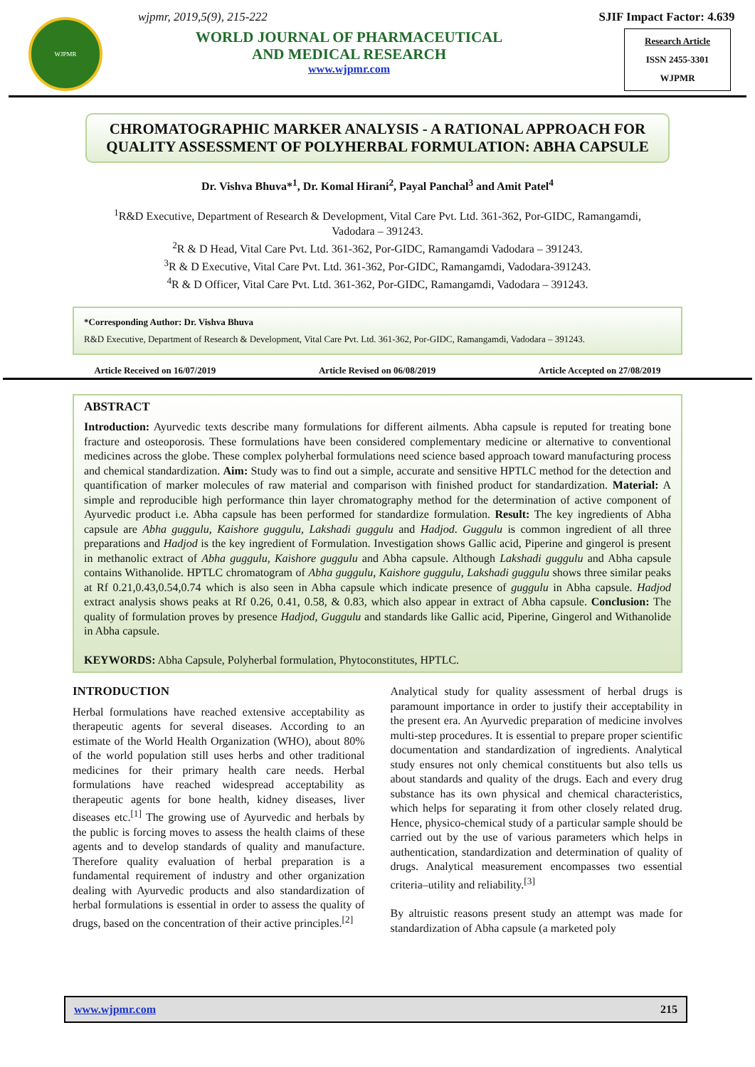WJPMR
wjpmr, 2019,5(9), 215-222
WORLD JOURNAL OF PHARMACEUTICAL
AND MEDICAL RESEARCH
www.wjpmr.com
SJIF Impact Factor: 4.639
Research Article
ISSN 2455-3301
WJPMR
CHROMATOGRAPHIC MARKER ANALYSIS - A RATIONAL APPROACH FOR QUALITY ASSESSMENT OF POLYHERBAL FORMULATION: ABHA CAPSULE
Dr. Vishva Bhuva*<sup>1</sup>, Dr. Komal Hirani<sup>2</sup>, Payal Panchal<sup>3</sup> and Amit Patel<sup>4</sup>
<sup>1</sup> R&D Executive, Department of Research & Development, Vital Care Pvt. Ltd. 361-362, Por-GIDC, Ramangamdi,
Vadodara – 391243.
<sup>2</sup> R & D Head, Vital Care Pvt. Ltd. 361-362, Por-GIDC, Ramangamdi Vadodara – 391243.
<sup>3</sup> R & D Executive, Vital Care Pvt. Ltd. 361-362, Por-GIDC, Ramangamdi, Vadodara-391243.
<sup>4</sup> R & D Officer, Vital Care Pvt. Ltd. 361-362, Por-GIDC, Ramangamdi, Vadodara – 391243.
*Corresponding Author: Dr. Vishva Bhuva
R&D Executive, Department of Research & Development, Vital Care Pvt. Ltd. 361-362, Por-GIDC, Ramangamdi, Vadodara – 391243.
Article Received on 16/07/2019 Article Revised on 06/08/2019 Article Accepted on 27/08/2019
ABSTRACT
Introduction: Ayurvedic texts describe many formulations for different ailments. Abha capsule is reputed for treating bone fracture and osteoporosis. These formulations have been considered complementary medicine or alternative to conventional medicines across the globe. These complex polyherbal formulations need science based approach toward manufacturing process and chemical standardization. Aim: Study was to find out a simple, accurate and sensitive HPTLC method for the detection and quantification of marker molecules of raw material and comparison with finished product for standardization. Material: A simple and reproducible high performance thin layer chromatography method for the determination of active component of Ayurvedic product i.e. Abha capsule has been performed for standardize formulation. Result: The key ingredients of Abha capsule are Abha guggulu, Kaishore guggulu, Lakshadi guggulu and Hadjod. Guggulu is common ingredient of all three preparations and Hadjod is the key ingredient of Formulation. Investigation shows Gallic acid, Piperine and gingerol is present in methanolic extract of Abha guggulu, Kaishore guggulu and Abha capsule. Although Lakshadi guggulu and Abha capsule contains Withanolide. HPTLC chromatogram of Abha guggulu, Kaishore guggulu, Lakshadi guggulu shows three similar peaks at Rf 0.21,0.43,0.54,0.74 which is also seen in Abha capsule which indicate presence of guggulu in Abha capsule. Hadjod extract analysis shows peaks at Rf 0.26, 0.41, 0.58, & 0.83, which also appear in extract of Abha capsule. Conclusion: The quality of formulation proves by presence Hadjod, Guggulu and standards like Gallic acid, Piperine, Gingerol and Withanolide in Abha capsule.
KEYWORDS: Abha Capsule, Polyherbal formulation, Phytoconstitutes, HPTLC.
INTRODUCTION
Herbal formulations have reached extensive acceptability as therapeutic agents for several diseases. According to an estimate of the World Health Organization (WHO), about 80% of the world population still uses herbs and other traditional medicines for their primary health care needs. Herbal formulations have reached widespread acceptability as therapeutic agents for bone health, kidney diseases, liver diseases etc.<sup>[1]</sup> The growing use of Ayurvedic and herbals by the public is forcing moves to assess the health claims of these agents and to develop standards of quality and manufacture. Therefore quality evaluation of herbal preparation is a fundamental requirement of industry and other organization dealing with Ayurvedic products and also standardization of herbal formulations is essential in order to assess the quality of drugs, based on the concentration of their active principles.<sup>[2]</sup>
Analytical study for quality assessment of herbal drugs is paramount importance in order to justify their acceptability in the present era. An Ayurvedic preparation of medicine involves multi-step procedures. It is essential to prepare proper scientific documentation and standardization of ingredients. Analytical study ensures not only chemical constituents but also tells us about standards and quality of the drugs. Each and every drug substance has its own physical and chemical characteristics, which helps for separating it from other closely related drug. Hence, physico-chemical study of a particular sample should be carried out by the use of various parameters which helps in authentication, standardization and determination of quality of drugs. Analytical measurement encompasses two essential criteria–utility and reliability.<sup>[3]</sup>
By altruistic reasons present study an attempt was made for standardization of Abha capsule (a marketed poly
www.wjpmr.com 215